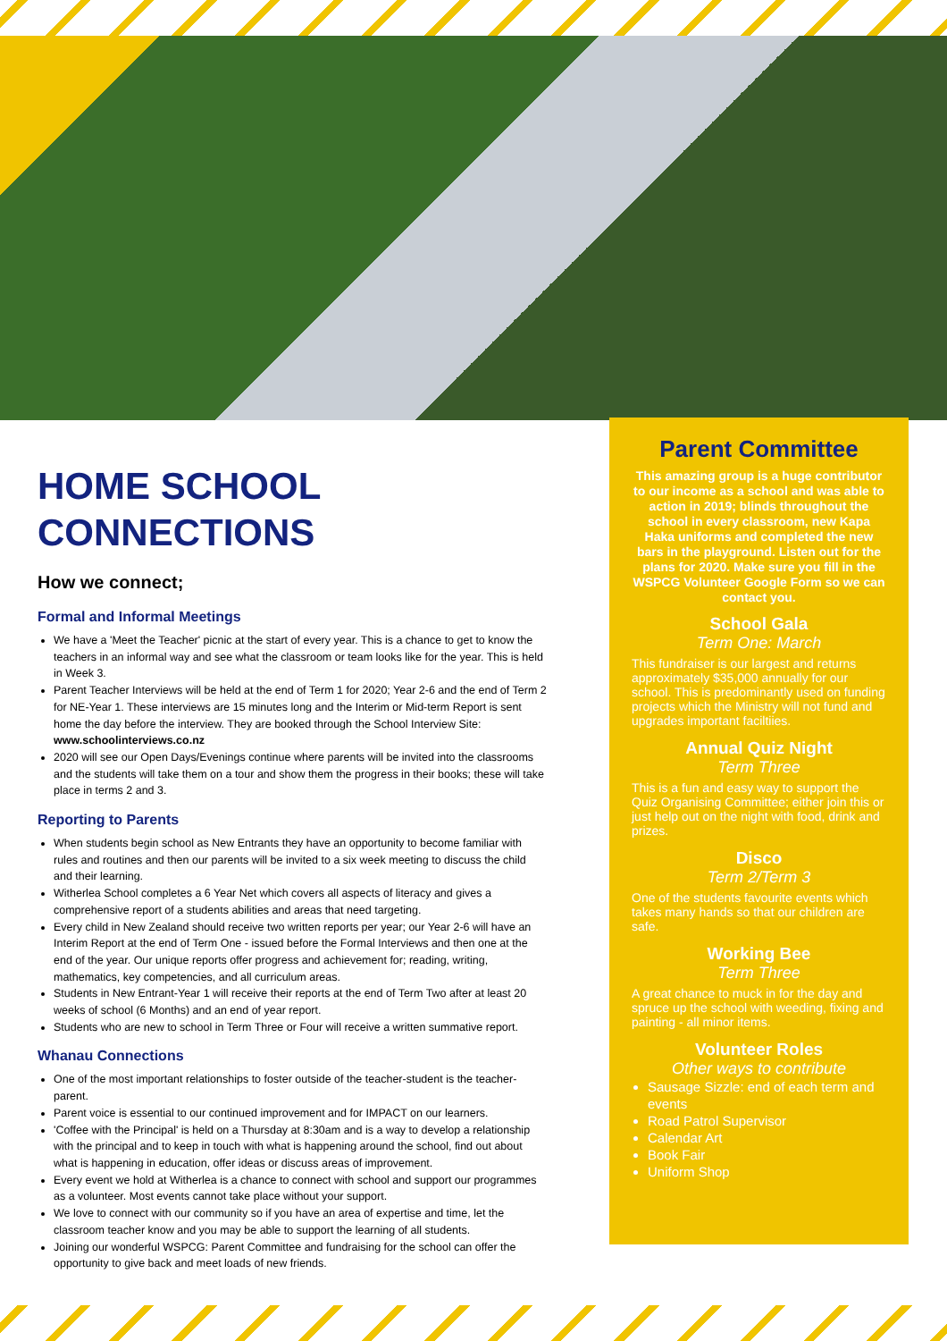HOME SCHOOL CONNECTIONS
How we connect;
Formal and Informal Meetings
We have a 'Meet the Teacher' picnic at the start of every year. This is a chance to get to know the teachers in an informal way and see what the classroom or team looks like for the year. This is held in Week 3.
Parent Teacher Interviews will be held at the end of Term 1 for 2020; Year 2-6 and the end of Term 2 for NE-Year 1. These interviews are 15 minutes long and the Interim or Mid-term Report is sent home the day before the interview. They are booked through the School Interview Site: www.schoolinterviews.co.nz
2020 will see our Open Days/Evenings continue where parents will be invited into the classrooms and the students will take them on a tour and show them the progress in their books; these will take place in terms 2 and 3.
Reporting to Parents
When students begin school as New Entrants they have an opportunity to become familiar with rules and routines and then our parents will be invited to a six week meeting to discuss the child and their learning.
Witherlea School completes a 6 Year Net which covers all aspects of literacy and gives a comprehensive report of a students abilities and areas that need targeting.
Every child in New Zealand should receive two written reports per year; our Year 2-6 will have an Interim Report at the end of Term One - issued before the Formal Interviews and then one at the end of the year. Our unique reports offer progress and achievement for; reading, writing, mathematics, key competencies, and all curriculum areas.
Students in New Entrant-Year 1 will receive their reports at the end of Term Two after at least 20 weeks of school (6 Months) and an end of year report.
Students who are new to school in Term Three or Four will receive a written summative report.
Whanau Connections
One of the most important relationships to foster outside of the teacher-student is the teacher-parent.
Parent voice is essential to our continued improvement and for IMPACT on our learners.
'Coffee with the Principal' is held on a Thursday at 8:30am and is a way to develop a relationship with the principal and to keep in touch with what is happening around the school, find out about what is happening in education, offer ideas or discuss areas of improvement.
Every event we hold at Witherlea is a chance to connect with school and support our programmes as a volunteer. Most events cannot take place without your support.
We love to connect with our community so if you have an area of expertise and time, let the classroom teacher know and you may be able to support the learning of all students.
Joining our wonderful WSPCG: Parent Committee and fundraising for the school can offer the opportunity to give back and meet loads of new friends.
Parent Committee
This amazing group is a huge contributor to our income as a school and was able to action in 2019; blinds throughout the school in every classroom, new Kapa Haka uniforms and completed the new bars in the playground. Listen out for the plans for 2020. Make sure you fill in the WSPCG Volunteer Google Form so we can contact you.
School Gala
Term One: March
This fundraiser is our largest and returns approximately $35,000 annually for our school. This is predominantly used on funding projects which the Ministry will not fund and upgrades important faciltiies.
Annual Quiz Night
Term Three
This is a fun and easy way to support the Quiz Organising Committee; either join this or just help out on the night with food, drink and prizes.
Disco
Term 2/Term 3
One of the students favourite events which takes many hands so that our children are safe.
Working Bee
Term Three
A great chance to muck in for the day and spruce up the school with weeding, fixing and painting - all minor items.
Volunteer Roles
Other ways to contribute
Sausage Sizzle: end of each term and events
Road Patrol Supervisor
Calendar Art
Book Fair
Uniform Shop